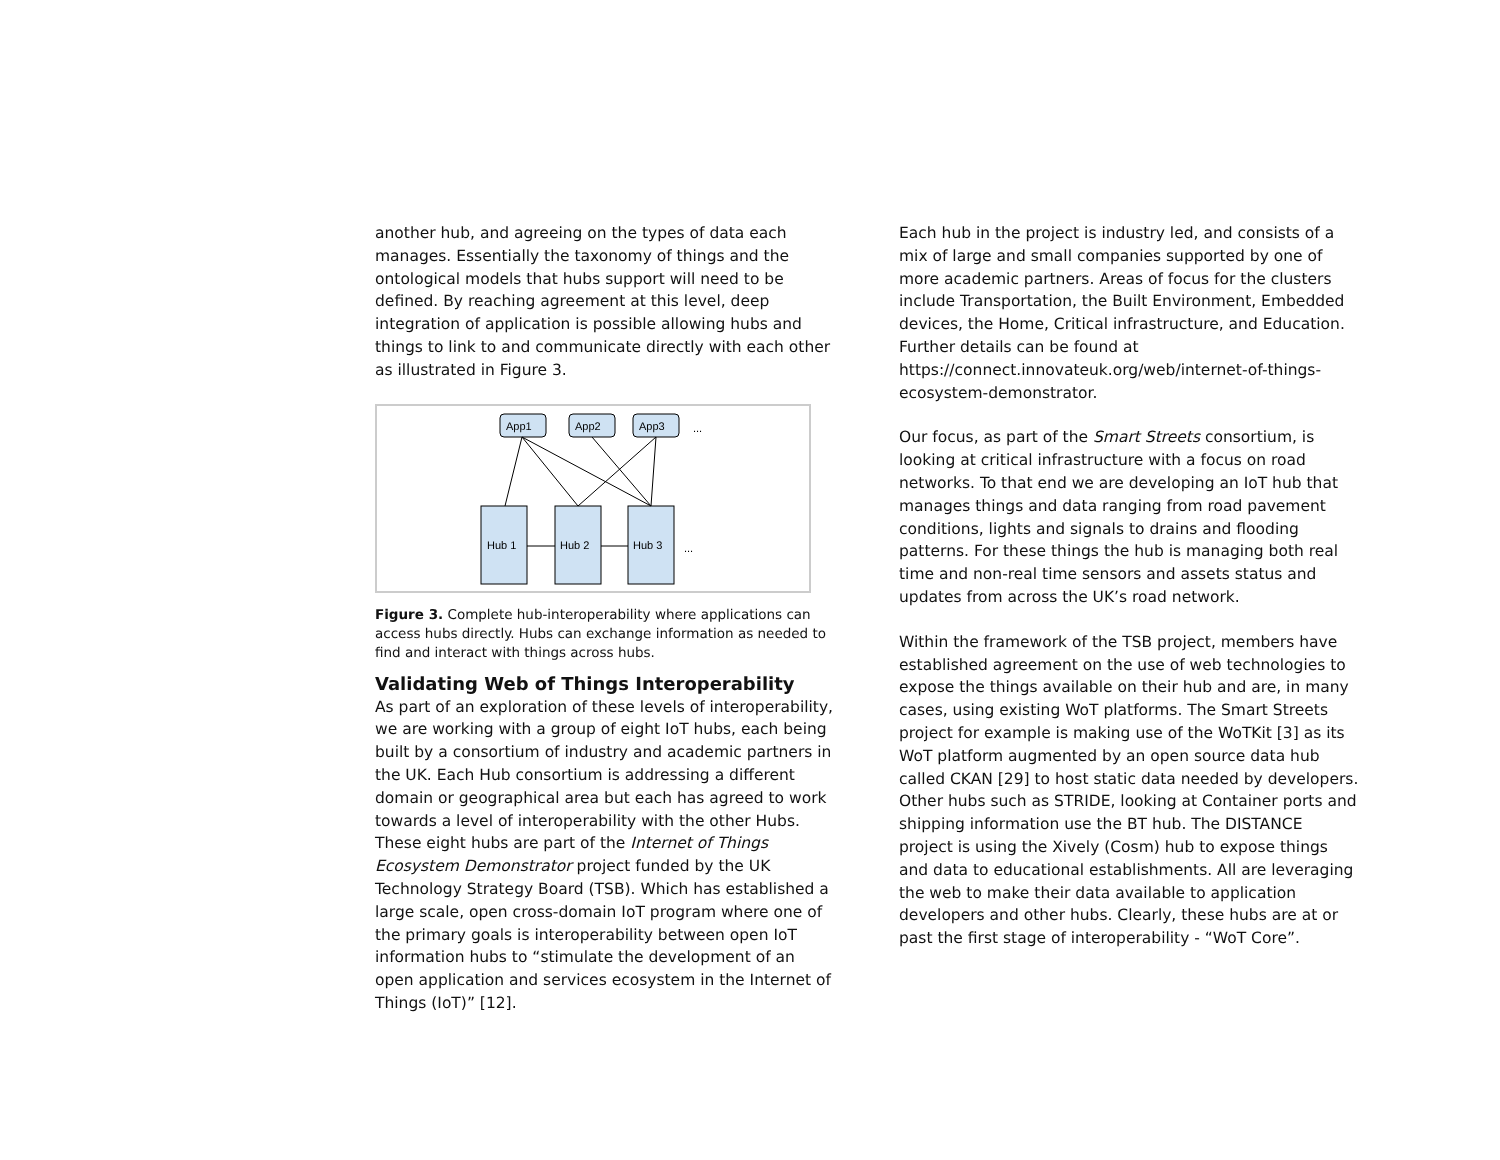another hub, and agreeing on the types of data each manages. Essentially the taxonomy of things and the ontological models that hubs support will need to be defined. By reaching agreement at this level, deep integration of application is possible allowing hubs and things to link to and communicate directly with each other as illustrated in Figure 3.
App1
App2
App3
...
Hub 1
Hub 2
Hub 3
...
Figure 3. Complete hub-interoperability where applications can access hubs directly. Hubs can exchange information as needed to find and interact with things across hubs.
Validating Web of Things Interoperability
As part of an exploration of these levels of interoperability, we are working with a group of eight IoT hubs, each being built by a consortium of industry and academic partners in the UK. Each Hub consortium is addressing a different domain or geographical area but each has agreed to work towards a level of interoperability with the other Hubs. These eight hubs are part of the Internet of Things Ecosystem Demonstrator project funded by the UK Technology Strategy Board (TSB). Which has established a large scale, open cross-domain IoT program where one of the primary goals is interoperability between open IoT information hubs to “stimulate the development of an open application and services ecosystem in the Internet of Things (IoT)” [12].
Each hub in the project is industry led, and consists of a mix of large and small companies supported by one of more academic partners. Areas of focus for the clusters include Transportation, the Built Environment, Embedded devices, the Home, Critical infrastructure, and Education. Further details can be found at https://connect.innovateuk.org/web/internet-of-things-ecosystem-demonstrator.
Our focus, as part of the Smart Streets consortium, is looking at critical infrastructure with a focus on road networks. To that end we are developing an IoT hub that manages things and data ranging from road pavement conditions, lights and signals to drains and flooding patterns. For these things the hub is managing both real time and non-real time sensors and assets status and updates from across the UK’s road network.
Within the framework of the TSB project, members have established agreement on the use of web technologies to expose the things available on their hub and are, in many cases, using existing WoT platforms. The Smart Streets project for example is making use of the WoTKit [3] as its WoT platform augmented by an open source data hub called CKAN [29] to host static data needed by developers. Other hubs such as STRIDE, looking at Container ports and shipping information use the BT hub. The DISTANCE project is using the Xively (Cosm) hub to expose things and data to educational establishments. All are leveraging the web to make their data available to application developers and other hubs. Clearly, these hubs are at or past the first stage of interoperability - “WoT Core”.